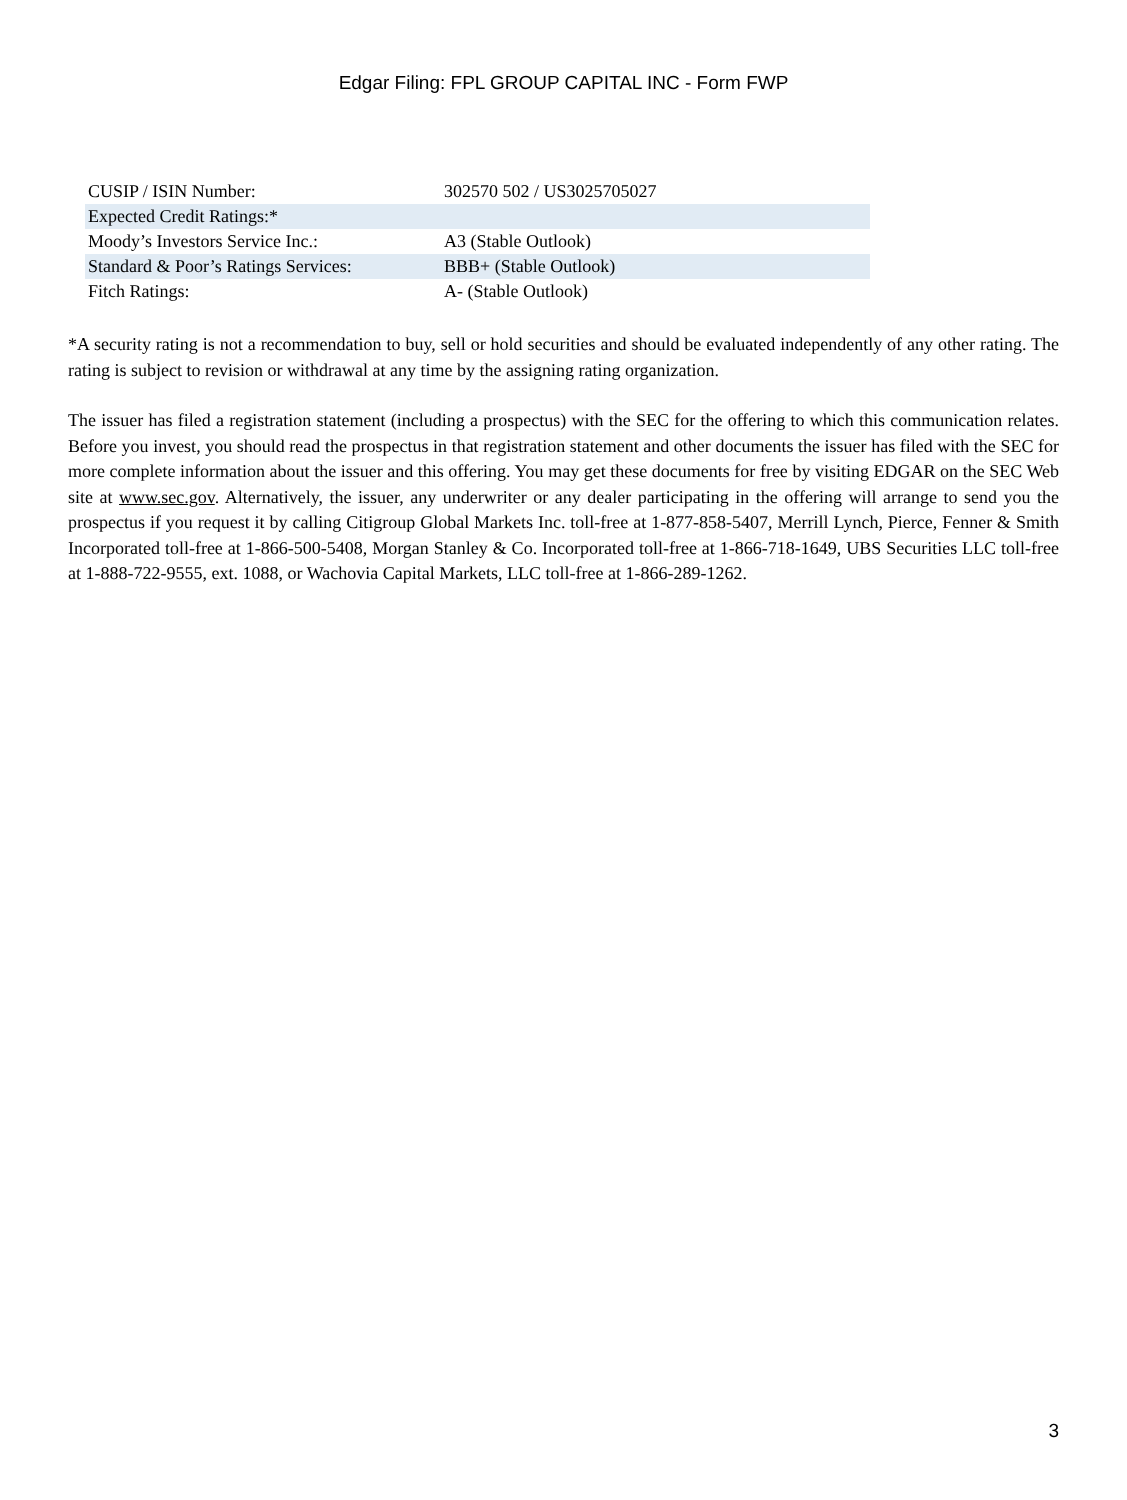Edgar Filing: FPL GROUP CAPITAL INC - Form FWP
| CUSIP / ISIN Number: | 302570 502 / US3025705027 |
| Expected Credit Ratings:* | |
| Moody’s Investors Service Inc.: | A3 (Stable Outlook) |
| Standard & Poor’s Ratings Services: | BBB+ (Stable Outlook) |
| Fitch Ratings: | A- (Stable Outlook) |
*A security rating is not a recommendation to buy, sell or hold securities and should be evaluated independently of any other rating. The rating is subject to revision or withdrawal at any time by the assigning rating organization.
The issuer has filed a registration statement (including a prospectus) with the SEC for the offering to which this communication relates. Before you invest, you should read the prospectus in that registration statement and other documents the issuer has filed with the SEC for more complete information about the issuer and this offering. You may get these documents for free by visiting EDGAR on the SEC Web site at www.sec.gov. Alternatively, the issuer, any underwriter or any dealer participating in the offering will arrange to send you the prospectus if you request it by calling Citigroup Global Markets Inc. toll-free at 1-877-858-5407, Merrill Lynch, Pierce, Fenner & Smith Incorporated toll-free at 1-866-500-5408, Morgan Stanley & Co. Incorporated toll-free at 1-866-718-1649, UBS Securities LLC toll-free at 1-888-722-9555, ext. 1088, or Wachovia Capital Markets, LLC toll-free at 1-866-289-1262.
3